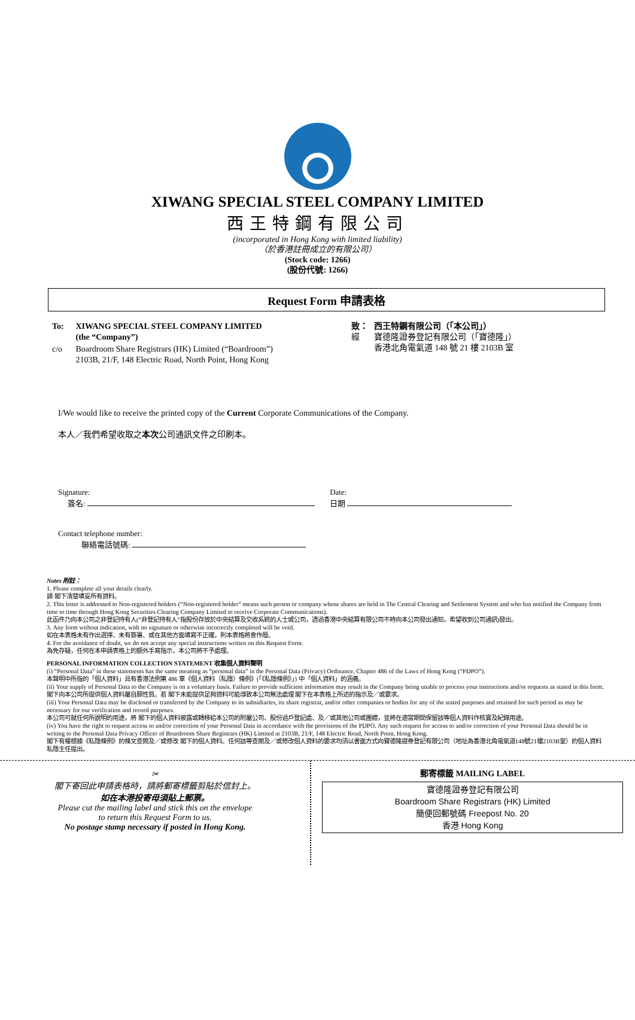XIWANG SPECIAL STEEL COMPANY LIMITED
西王特鋼有限公司
(incorporated in Hong Kong with limited liability)
（於香港註冊成立的有限公司）
(Stock code: 1266)
(股份代號: 1266)
Request Form 申請表格
| To: | XIWANG SPECIAL STEEL COMPANY LIMITED (the “Company”) |
| c/o | Boardroom Share Registrars (HK) Limited (“Boardroom”) 2103B, 21/F, 148 Electric Road, North Point, Hong Kong |
| 致： 經 | 西王特鋼有限公司（「本公司」） 寶德隆證券登記有限公司（「寶德隆」） 香港北角電氣道 148 號 21 樓 2103B 室 |
I/We would like to receive the printed copy of the Current Corporate Communications of the Company.
本人／我們希望收取之本次公司通訊文件之印刷本。
Signature:
簽名:
Date:
日期
Contact telephone number:
聯絡電話號碼:
Notes 附註：
1. Please complete all your details clearly.
請 閣下清楚填妥所有資料。
2. This letter is addressed to Non-registered holders (“Non-registered holder” means such person or company whose shares are held in The Central Clearing and Settlement System and who has notified the Company from time to time through Hong Kong Securities Clearing Company Limited to receive Corporate Communications).
此函件乃向本公司之非登記持有人(“非登記持有人”指股份存放於中央結算及交收系統的人士或公司，透過香港中央結算有限公司不時向本公司發出通知，希望收到公司通訊)發出。
3. Any form without indication, with no signature or otherwise incorrectly completed will be void.
如在本表格未有作出選擇、未有簽署、或在其他方面填寫不正確，則本表格將會作廢。
4. For the avoidance of doubt, we do not accept any special instructions written on this Request Form.
為免存疑，任何在本申請表格上的額外手寫指示，本公司將不予處理。
PERSONAL INFORMATION COLLECTION STATEMENT 收集個人資料聲明
(i) “Personal Data” in these statements has the same meaning as “personal data” in the Personal Data (Privacy) Ordinance, Chapter 486 of the Laws of Hong Kong (“PDPO”).
本聲明中所指的「個人資料」具有香港法例第 486 章《個人資料（私隱）條例》(「《私隱條例》」) 中「個人資料」的涵義。
(ii) Your supply of Personal Data to the Company is on a voluntary basis. Failure to provide sufficient information may result in the Company being unable to process your instructions and/or requests as stated in this form.
閣下向本公司所提供個人資料屬自願性質。若 閣下未能提供足夠資料可能導致本公司無法處理 閣下在本表格上所述的指示及／或要求。
(iii) Your Personal Data may be disclosed or transferred by the Company to its subsidiaries, its share registrar, and/or other companies or bodies for any of the stated purposes and retained for such period as may be necessary for our verification and record purposes.
本公司可就任何所說明的用途，將 閣下的個人資料披露或轉移給本公司的附屬公司、股份過戶登記處、及／或其他公司或團體，並將在適當期間保留該等個人資料作核實及紀錄用途。
(iv) You have the right to request access to and/or correction of your Personal Data in accordance with the provisions of the PDPO. Any such request for access to and/or correction of your Personal Data should be in writing to the Personal Data Privacy Officer of Boardroom Share Registrars (HK) Limited at 2103B, 21/F, 148 Electric Road, North Point, Hong Kong.
閣下有權根據《私隱條例》的條文查閱及／或修改 閣下的個人資料。任何該等查閱及／或修改個人資料的要求均須以書面方式向寶德隆證券登記有限公司（地址為香港北角電氣道148號21樓2103B室）的個人資料私隱主任提出。
✂
閣下寄回此申請表格時，請將郵寄標籤剪貼於信封上。
如在本港投寄毋須貼上郵票。
Please cut the mailing label and stick this on the envelope
to return this Request Form to us.
No postage stamp necessary if posted in Hong Kong.
郵寄標籤 MAILING LABEL
寶德隆證券登記有限公司
Boardroom Share Registrars (HK) Limited
簡便回郵號碼 Freepost No. 20
香港 Hong Kong